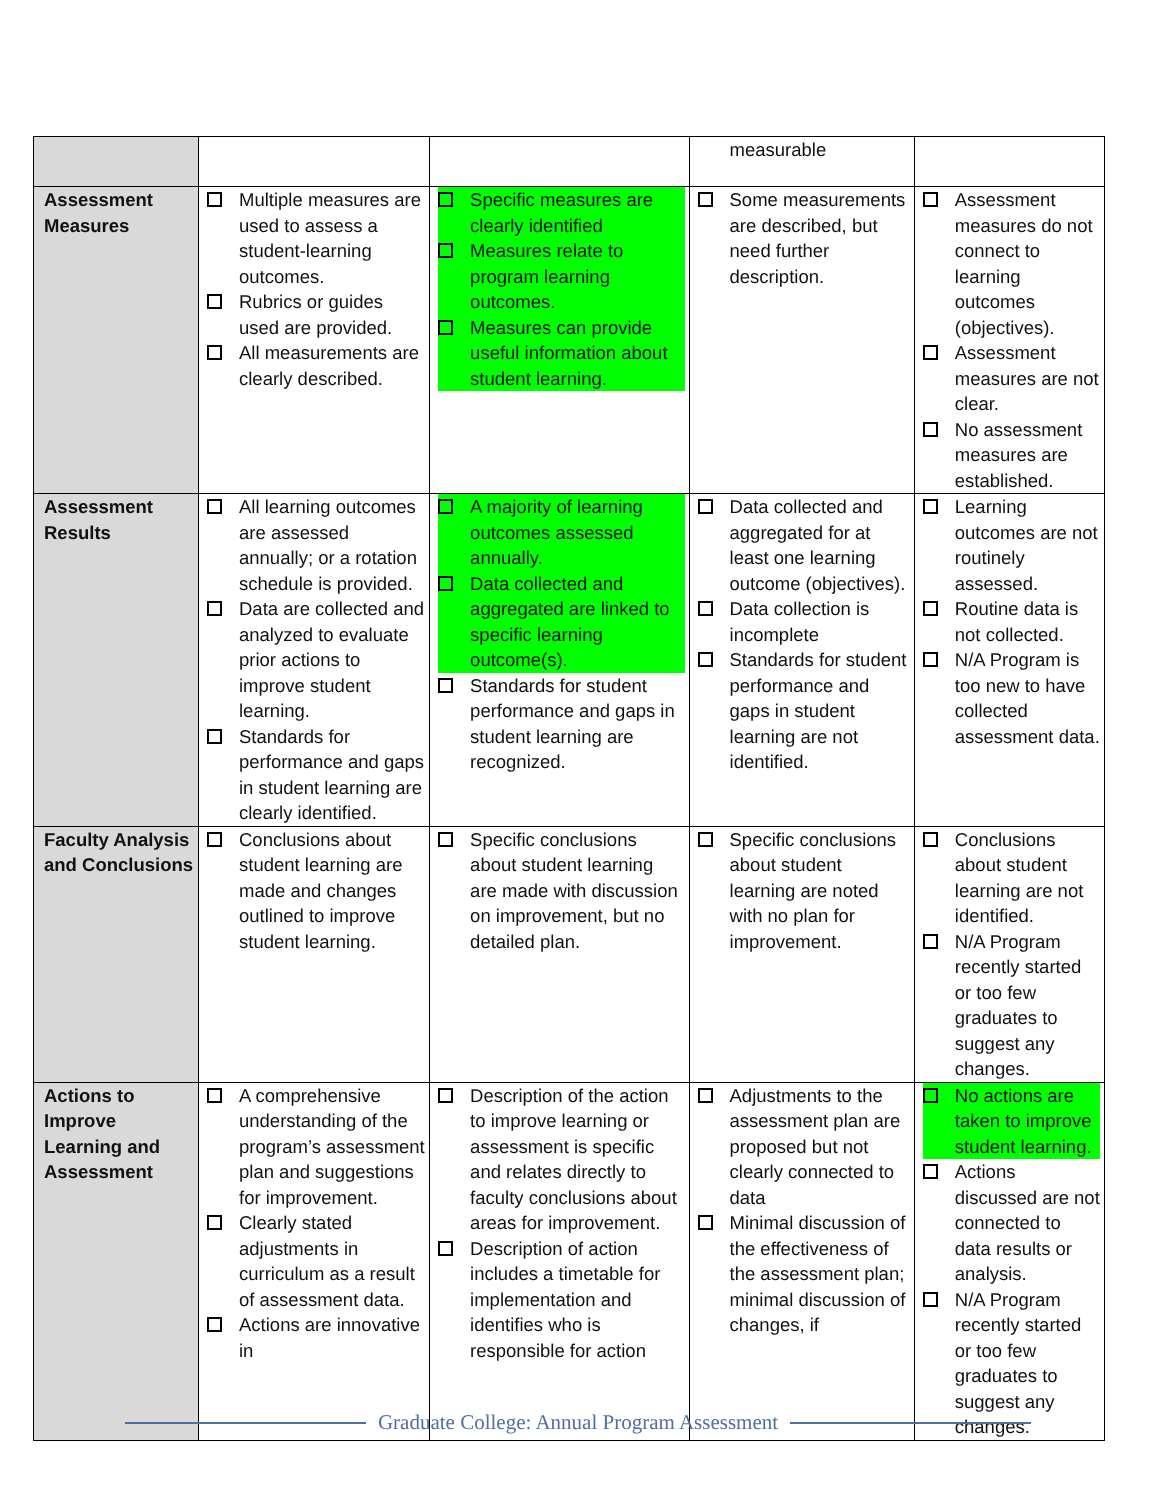| | | | measurable | |
| Assessment Measures | Multiple measures are used to assess a student-learning outcomes. Rubrics or guides used are provided. All measurements are clearly described. | Specific measures are clearly identified Measures relate to program learning outcomes. Measures can provide useful information about student learning. | Some measurements are described, but need further description. | Assessment measures do not connect to learning outcomes (objectives). Assessment measures are not clear. No assessment measures are established. |
| Assessment Results | All learning outcomes are assessed annually; or a rotation schedule is provided. Data are collected and analyzed to evaluate prior actions to improve student learning. Standards for performance and gaps in student learning are clearly identified. | A majority of learning outcomes assessed annually. Data collected and aggregated are linked to specific learning outcome(s). Standards for student performance and gaps in student learning are recognized. | Data collected and aggregated for at least one learning outcome (objectives). Data collection is incomplete Standards for student performance and gaps in student learning are not identified. | Learning outcomes are not routinely assessed. Routine data is not collected. N/A Program is too new to have collected assessment data. |
| Faculty Analysis and Conclusions | Conclusions about student learning are made and changes outlined to improve student learning. | Specific conclusions about student learning are made with discussion on improvement, but no detailed plan. | Specific conclusions about student learning are noted with no plan for improvement. | Conclusions about student learning are not identified. N/A Program recently started or too few graduates to suggest any changes. |
| Actions to Improve Learning and Assessment | A comprehensive understanding of the program’s assessment plan and suggestions for improvement. Clearly stated adjustments in curriculum as a result of assessment data. Actions are innovative in | Description of the action to improve learning or assessment is specific and relates directly to faculty conclusions about areas for improvement. Description of action includes a timetable for implementation and identifies who is responsible for action | Adjustments to the assessment plan are proposed but not clearly connected to data Minimal discussion of the effectiveness of the assessment plan; minimal discussion of changes, if | No actions are taken to improve student learning. Actions discussed are not connected to data results or analysis. N/A Program recently started or too few graduates to suggest any changes. |
Graduate College: Annual Program Assessment